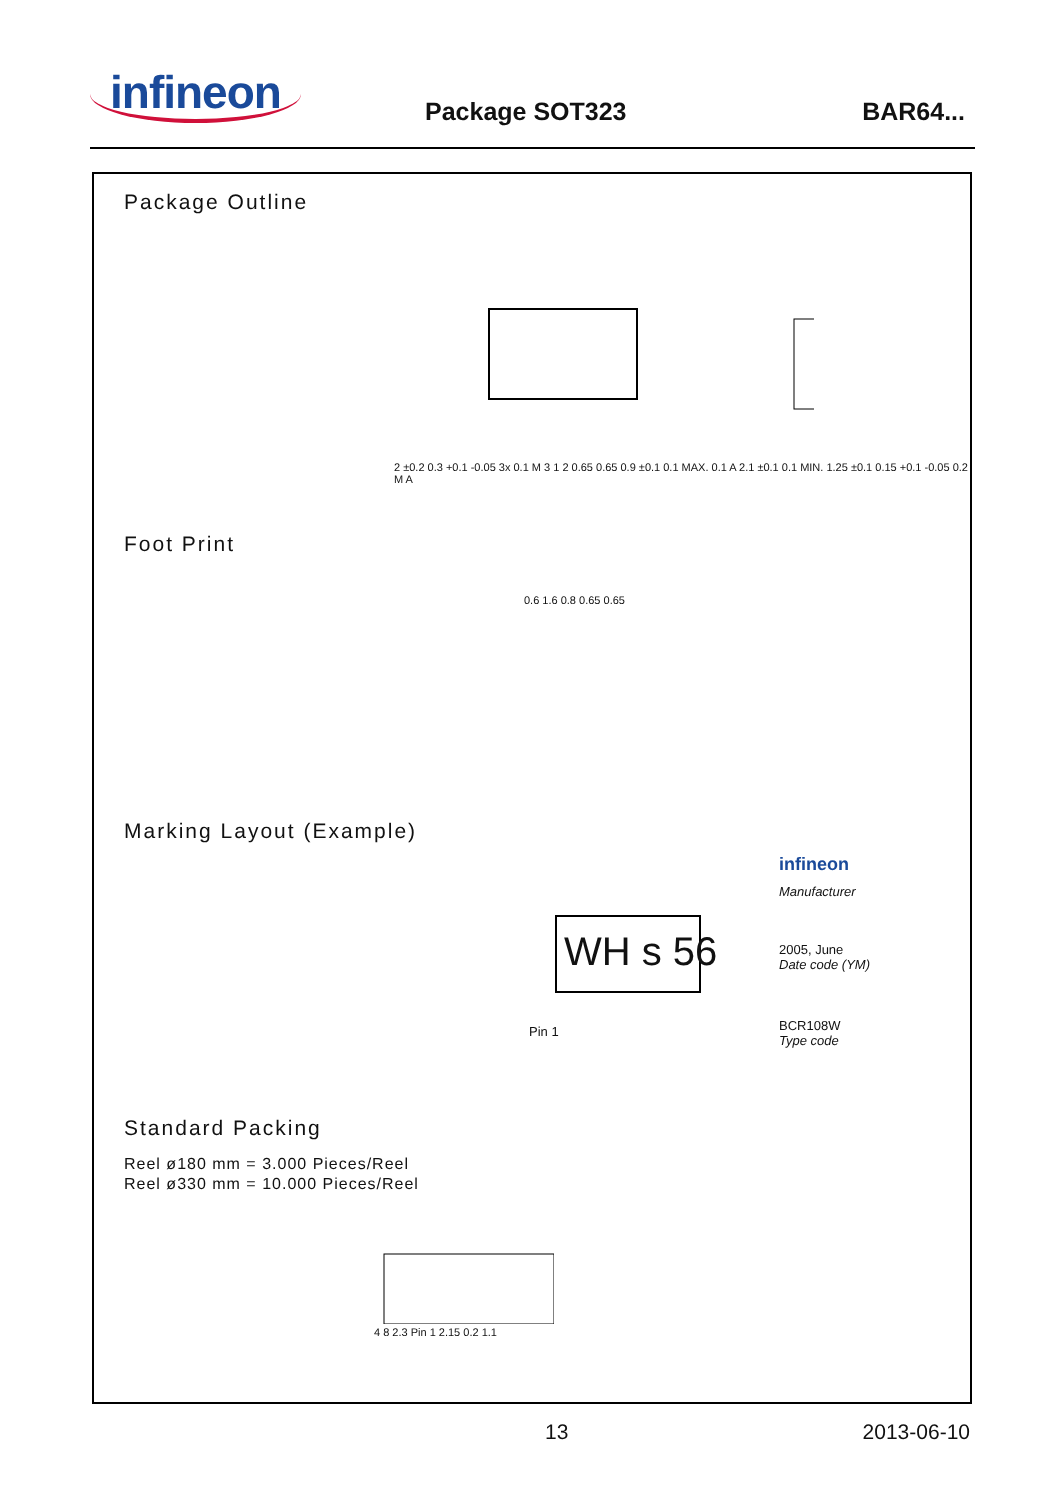infineon Package SOT323 BAR64...
Package Outline
2 ±0.2 0.3 +0.1 -0.05 3x 0.1 M 3 1 2 0.65 0.65 0.9 ±0.1 0.1 MAX. 0.1 A 2.1 ±0.1 0.1 MIN. 1.25 ±0.1 0.15 +0.1 -0.05 0.2 M A
Foot Print
0.6 1.6 0.8 0.65 0.65
Marking Layout (Example)
WH s 56
infineon
Manufacturer
2005, June
Date code (YM)
Pin 1
BCR108W
Type code
Standard Packing
Reel ø180 mm = 3.000 Pieces/Reel
Reel ø330 mm = 10.000 Pieces/Reel
4 8 2.3 Pin 1 2.15 0.2 1.1
13 2013-06-10